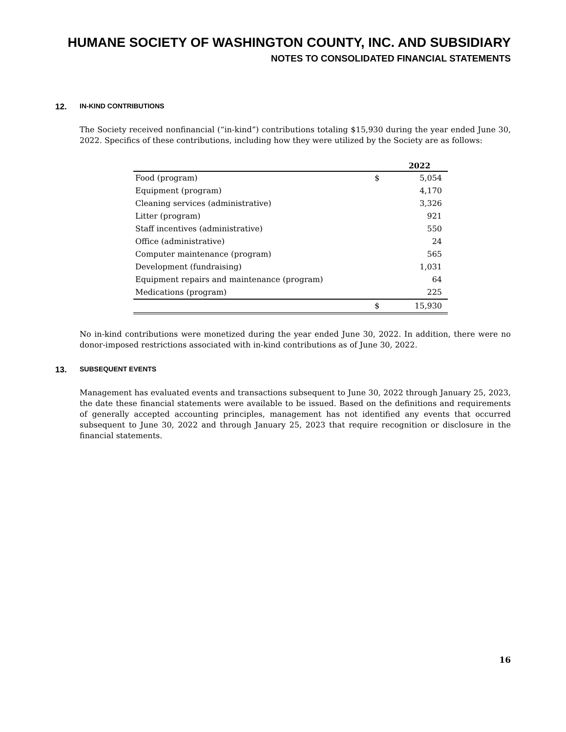HUMANE SOCIETY OF WASHINGTON COUNTY, INC. AND SUBSIDIARY
NOTES TO CONSOLIDATED FINANCIAL STATEMENTS
12. IN-KIND CONTRIBUTIONS
The Society received nonfinancial (“in-kind”) contributions totaling $15,930 during the year ended June 30, 2022. Specifics of these contributions, including how they were utilized by the Society are as follows:
| | | 2022 |
| --- | --- | --- |
| Food (program) | $ | 5,054 |
| Equipment (program) | | 4,170 |
| Cleaning services (administrative) | | 3,326 |
| Litter (program) | | 921 |
| Staff incentives (administrative) | | 550 |
| Office (administrative) | | 24 |
| Computer maintenance (program) | | 565 |
| Development (fundraising) | | 1,031 |
| Equipment repairs and maintenance (program) | | 64 |
| Medications (program) | | 225 |
| | $ | 15,930 |
No in-kind contributions were monetized during the year ended June 30, 2022. In addition, there were no donor-imposed restrictions associated with in-kind contributions as of June 30, 2022.
13. SUBSEQUENT EVENTS
Management has evaluated events and transactions subsequent to June 30, 2022 through January 25, 2023, the date these financial statements were available to be issued. Based on the definitions and requirements of generally accepted accounting principles, management has not identified any events that occurred subsequent to June 30, 2022 and through January 25, 2023 that require recognition or disclosure in the financial statements.
16